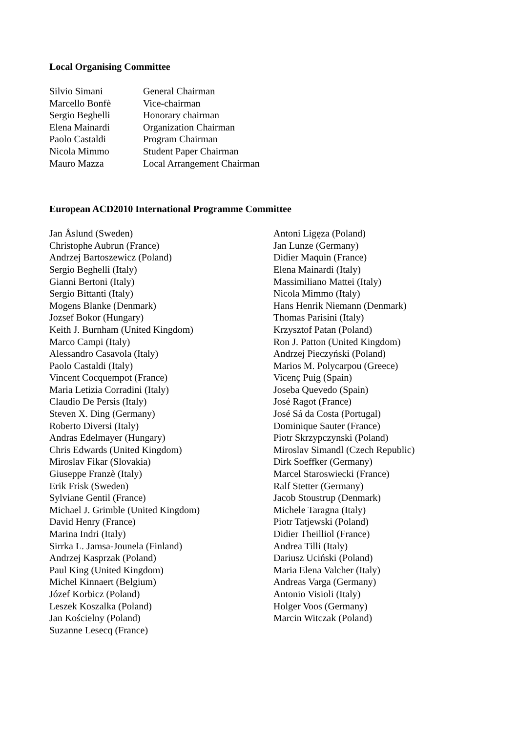Local Organising Committee
Silvio Simani General Chairman
Marcello Bonfè Vice-chairman
Sergio Beghelli Honorary chairman
Elena Mainardi Organization Chairman
Paolo Castaldi Program Chairman
Nicola Mimmo Student Paper Chairman
Mauro Mazza Local Arrangement Chairman
European ACD2010 International Programme Committee
Jan Åslund (Sweden)
Christophe Aubrun (France)
Andrzej Bartoszewicz (Poland)
Sergio Beghelli (Italy)
Gianni Bertoni (Italy)
Sergio Bittanti (Italy)
Mogens Blanke (Denmark)
Jozsef Bokor (Hungary)
Keith J. Burnham (United Kingdom)
Marco Campi (Italy)
Alessandro Casavola (Italy)
Paolo Castaldi (Italy)
Vincent Cocquempot (France)
Maria Letizia Corradini (Italy)
Claudio De Persis (Italy)
Steven X. Ding (Germany)
Roberto Diversi (Italy)
Andras Edelmayer (Hungary)
Chris Edwards (United Kingdom)
Miroslav Fikar (Slovakia)
Giuseppe Franzè (Italy)
Erik Frisk (Sweden)
Sylviane Gentil (France)
Michael J. Grimble (United Kingdom)
David Henry (France)
Marina Indri (Italy)
Sirrka L. Jamsa-Jounela (Finland)
Andrzej Kasprzak (Poland)
Paul King (United Kingdom)
Michel Kinnaert (Belgium)
Józef Korbicz (Poland)
Leszek Koszalka (Poland)
Jan Kościelny (Poland)
Suzanne Lesecq (France)
Antoni Ligęza (Poland)
Jan Lunze (Germany)
Didier Maquin (France)
Elena Mainardi (Italy)
Massimiliano Mattei (Italy)
Nicola Mimmo (Italy)
Hans Henrik Niemann (Denmark)
Thomas Parisini (Italy)
Krzysztof Patan (Poland)
Ron J. Patton (United Kingdom)
Andrzej Pieczyński (Poland)
Marios M. Polycarpou (Greece)
Vicenç Puig (Spain)
Joseba Quevedo (Spain)
José Ragot (France)
José Sá da Costa (Portugal)
Dominique Sauter (France)
Piotr Skrzypczynski (Poland)
Miroslav Simandl (Czech Republic)
Dirk Soeffker (Germany)
Marcel Staroswiecki (France)
Ralf Stetter (Germany)
Jacob Stoustrup (Denmark)
Michele Taragna (Italy)
Piotr Tatjewski (Poland)
Didier Theilliol (France)
Andrea Tilli (Italy)
Dariusz Uciński (Poland)
Maria Elena Valcher (Italy)
Andreas Varga (Germany)
Antonio Visioli (Italy)
Holger Voos (Germany)
Marcin Witczak (Poland)